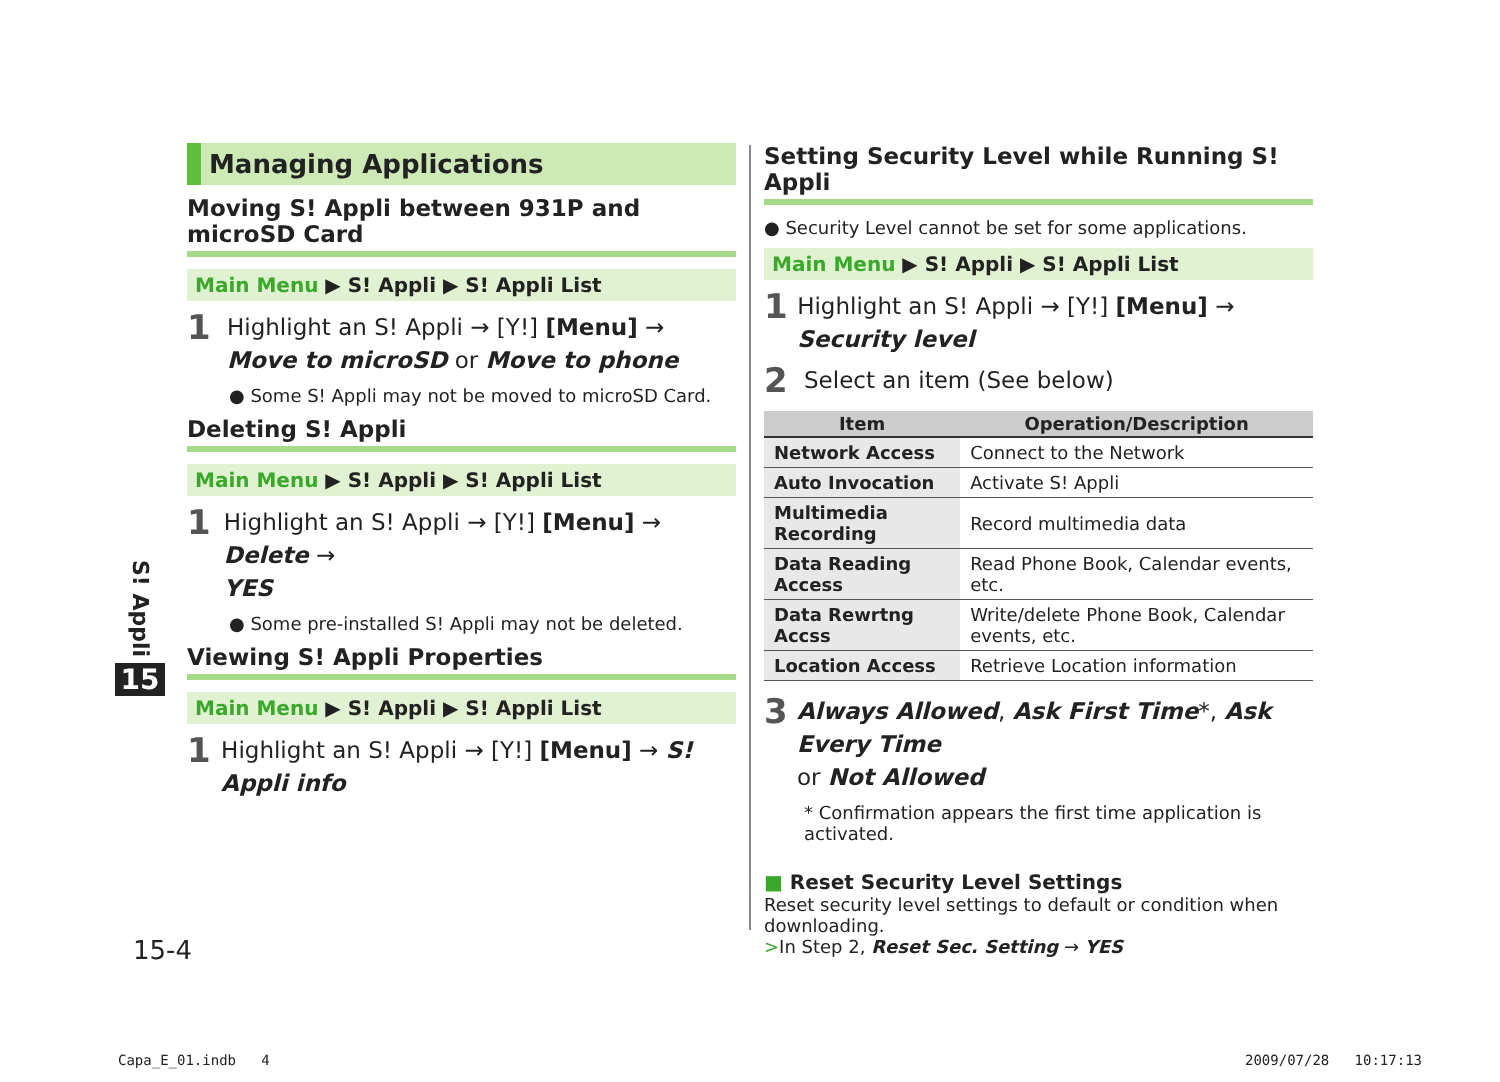S! Appli
15
Managing Applications
Moving S! Appli between 931P and microSD Card
Main Menu ▶ S! Appli ▶ S! Appli List
1
Highlight an S! Appli → [Y!] [Menu] →
Move to microSD or Move to phone
● Some S! Appli may not be moved to microSD Card.
Deleting S! Appli
Main Menu ▶ S! Appli ▶ S! Appli List
1
Highlight an S! Appli → [Y!] [Menu] → Delete →
YES
● Some pre-installed S! Appli may not be deleted.
Viewing S! Appli Properties
Main Menu ▶ S! Appli ▶ S! Appli List
1
Highlight an S! Appli → [Y!] [Menu] → S! Appli info
Setting Security Level while Running S! Appli
● Security Level cannot be set for some applications.
Main Menu ▶ S! Appli ▶ S! Appli List
1
Highlight an S! Appli → [Y!] [Menu] → Security level
2
Select an item (See below)
| Item | Operation/Description |
| --- | --- |
| Network Access | Connect to the Network |
| Auto Invocation | Activate S! Appli |
| Multimedia Recording | Record multimedia data |
| Data Reading Access | Read Phone Book, Calendar events, etc. |
| Data Rewrtng Accss | Write/delete Phone Book, Calendar events, etc. |
| Location Access | Retrieve Location information |
3
Always Allowed, Ask First Time*, Ask Every Time
or Not Allowed
* Confirmation appears the first time application is activated.
■ Reset Security Level Settings
Reset security level settings to default or condition when downloading.
>In Step 2, Reset Sec. Setting → YES
15-4
Capa_E_01.indb 4 2009/07/28 10:17:13